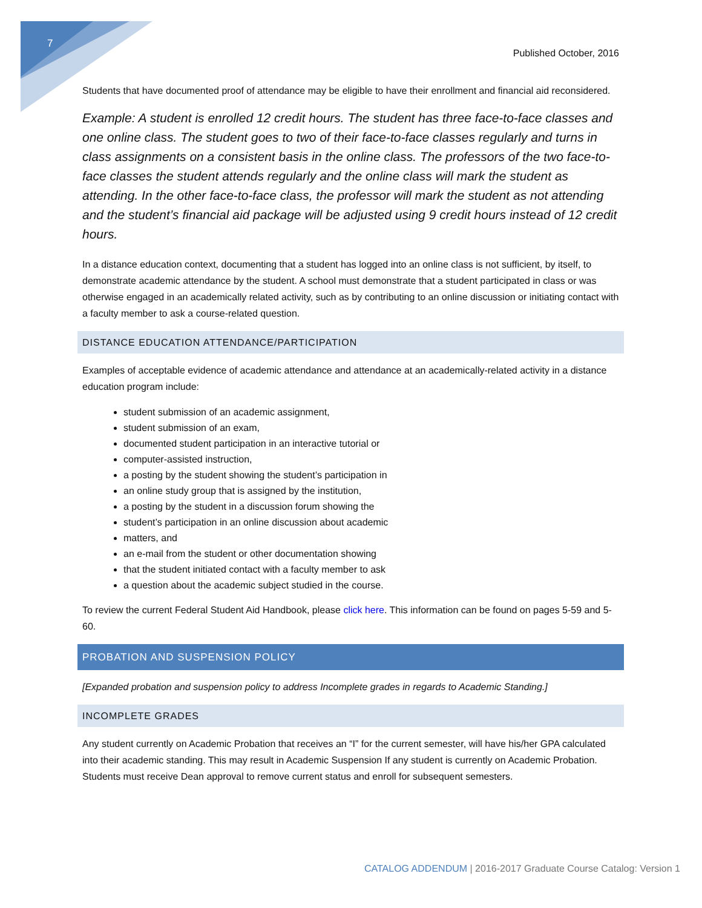7
Published October, 2016
Students that have documented proof of attendance may be eligible to have their enrollment and financial aid reconsidered.
Example: A student is enrolled 12 credit hours. The student has three face-to-face classes and one online class. The student goes to two of their face-to-face classes regularly and turns in class assignments on a consistent basis in the online class. The professors of the two face-to-face classes the student attends regularly and the online class will mark the student as attending. In the other face-to-face class, the professor will mark the student as not attending and the student’s financial aid package will be adjusted using 9 credit hours instead of 12 credit hours.
In a distance education context, documenting that a student has logged into an online class is not sufficient, by itself, to demonstrate academic attendance by the student. A school must demonstrate that a student participated in class or was otherwise engaged in an academically related activity, such as by contributing to an online discussion or initiating contact with a faculty member to ask a course-related question.
DISTANCE EDUCATION ATTENDANCE/PARTICIPATION
Examples of acceptable evidence of academic attendance and attendance at an academically-related activity in a distance education program include:
student submission of an academic assignment,
student submission of an exam,
documented student participation in an interactive tutorial or
computer-assisted instruction,
a posting by the student showing the student’s participation in
an online study group that is assigned by the institution,
a posting by the student in a discussion forum showing the
student’s participation in an online discussion about academic
matters, and
an e-mail from the student or other documentation showing
that the student initiated contact with a faculty member to ask
a question about the academic subject studied in the course.
To review the current Federal Student Aid Handbook, please click here. This information can be found on pages 5-59 and 5-60.
PROBATION AND SUSPENSION POLICY
[Expanded probation and suspension policy to address Incomplete grades in regards to Academic Standing.]
INCOMPLETE GRADES
Any student currently on Academic Probation that receives an “I” for the current semester, will have his/her GPA calculated into their academic standing. This may result in Academic Suspension If any student is currently on Academic Probation. Students must receive Dean approval to remove current status and enroll for subsequent semesters.
CATALOG ADDENDUM | 2016-2017 Graduate Course Catalog: Version 1